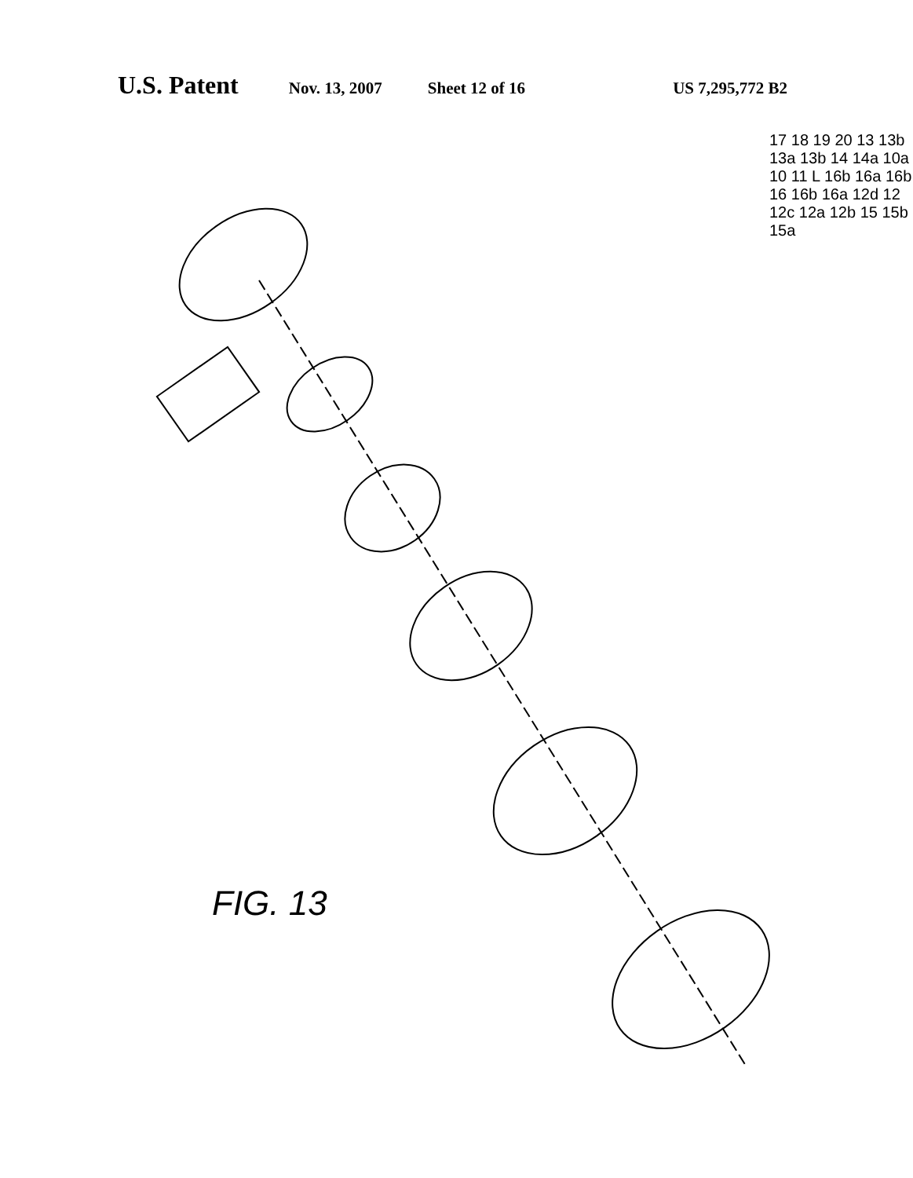U.S. Patent Nov. 13, 2007 Sheet 12 of 16 US 7,295,772 B2
17 18 19 20 13 13b 13a 13b 14 14a 10a 10 11 L 16b 16a 16b 16 16b 16a 12d 12 12c 12a 12b 15 15b 15a
FIG. 13